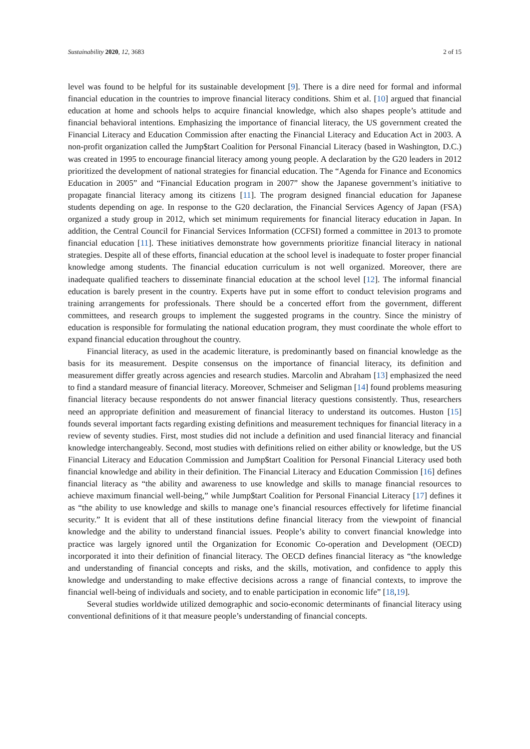Sustainability 2020, 12, 3683 2 of 15
level was found to be helpful for its sustainable development [9]. There is a dire need for formal and informal financial education in the countries to improve financial literacy conditions. Shim et al. [10] argued that financial education at home and schools helps to acquire financial knowledge, which also shapes people’s attitude and financial behavioral intentions. Emphasizing the importance of financial literacy, the US government created the Financial Literacy and Education Commission after enacting the Financial Literacy and Education Act in 2003. A non-profit organization called the Jump$tart Coalition for Personal Financial Literacy (based in Washington, D.C.) was created in 1995 to encourage financial literacy among young people. A declaration by the G20 leaders in 2012 prioritized the development of national strategies for financial education. The “Agenda for Finance and Economics Education in 2005” and “Financial Education program in 2007” show the Japanese government’s initiative to propagate financial literacy among its citizens [11]. The program designed financial education for Japanese students depending on age. In response to the G20 declaration, the Financial Services Agency of Japan (FSA) organized a study group in 2012, which set minimum requirements for financial literacy education in Japan. In addition, the Central Council for Financial Services Information (CCFSI) formed a committee in 2013 to promote financial education [11]. These initiatives demonstrate how governments prioritize financial literacy in national strategies. Despite all of these efforts, financial education at the school level is inadequate to foster proper financial knowledge among students. The financial education curriculum is not well organized. Moreover, there are inadequate qualified teachers to disseminate financial education at the school level [12]. The informal financial education is barely present in the country. Experts have put in some effort to conduct television programs and training arrangements for professionals. There should be a concerted effort from the government, different committees, and research groups to implement the suggested programs in the country. Since the ministry of education is responsible for formulating the national education program, they must coordinate the whole effort to expand financial education throughout the country.
Financial literacy, as used in the academic literature, is predominantly based on financial knowledge as the basis for its measurement. Despite consensus on the importance of financial literacy, its definition and measurement differ greatly across agencies and research studies. Marcolin and Abraham [13] emphasized the need to find a standard measure of financial literacy. Moreover, Schmeiser and Seligman [14] found problems measuring financial literacy because respondents do not answer financial literacy questions consistently. Thus, researchers need an appropriate definition and measurement of financial literacy to understand its outcomes. Huston [15] founds several important facts regarding existing definitions and measurement techniques for financial literacy in a review of seventy studies. First, most studies did not include a definition and used financial literacy and financial knowledge interchangeably. Second, most studies with definitions relied on either ability or knowledge, but the US Financial Literacy and Education Commission and Jump$tart Coalition for Personal Financial Literacy used both financial knowledge and ability in their definition. The Financial Literacy and Education Commission [16] defines financial literacy as “the ability and awareness to use knowledge and skills to manage financial resources to achieve maximum financial well-being,” while Jump$tart Coalition for Personal Financial Literacy [17] defines it as “the ability to use knowledge and skills to manage one’s financial resources effectively for lifetime financial security.” It is evident that all of these institutions define financial literacy from the viewpoint of financial knowledge and the ability to understand financial issues. People’s ability to convert financial knowledge into practice was largely ignored until the Organization for Economic Co-operation and Development (OECD) incorporated it into their definition of financial literacy. The OECD defines financial literacy as “the knowledge and understanding of financial concepts and risks, and the skills, motivation, and confidence to apply this knowledge and understanding to make effective decisions across a range of financial contexts, to improve the financial well-being of individuals and society, and to enable participation in economic life” [18,19].
Several studies worldwide utilized demographic and socio-economic determinants of financial literacy using conventional definitions of it that measure people’s understanding of financial concepts.